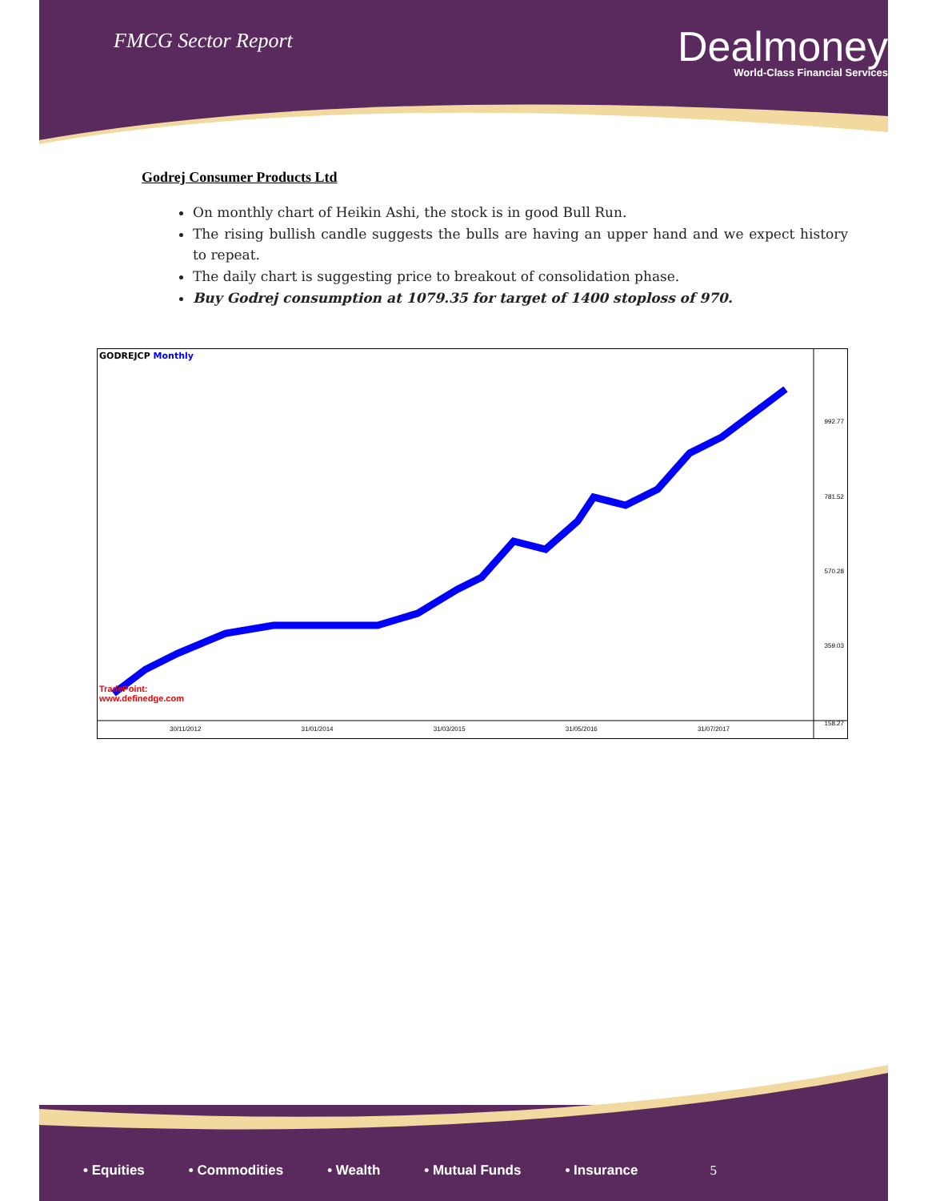FMCG Sector Report
Dealmoney
World-Class Financial Services
Godrej Consumer Products Ltd
On monthly chart of Heikin Ashi, the stock is in good Bull Run.
The rising bullish candle suggests the bulls are having an upper hand and we expect history to repeat.
The daily chart is suggesting price to breakout of consolidation phase.
Buy Godrej consumption at 1079.35 for target of 1400 stoploss of 970.
GODREJCP Monthly
992.77
781.52
570.28
359.03
TradePoint:
www.definedge.com
158.27
30/11/2012 31/01/2014 31/03/2015 31/05/2016 31/07/2017
• Equities • Commodities • Wealth • Mutual Funds • Insurance 5